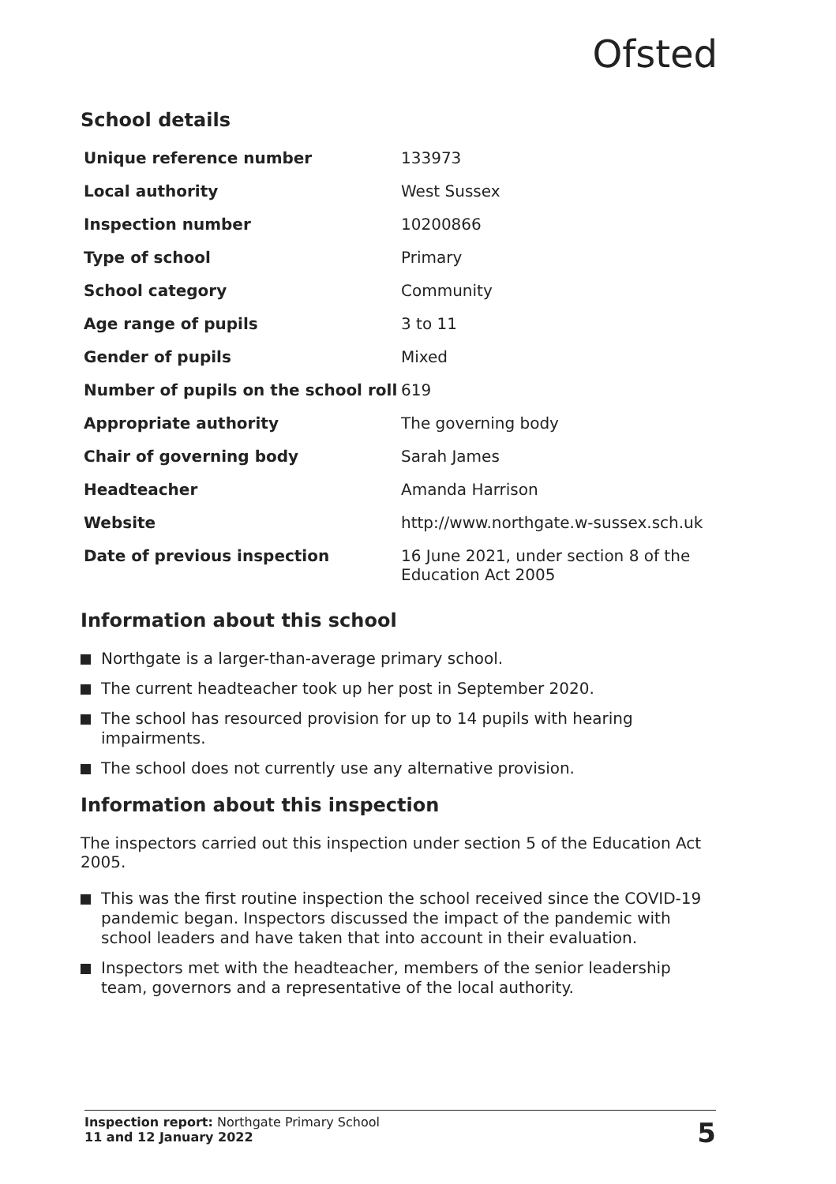Ofsted
School details
| Unique reference number | 133973 |
| Local authority | West Sussex |
| Inspection number | 10200866 |
| Type of school | Primary |
| School category | Community |
| Age range of pupils | 3 to 11 |
| Gender of pupils | Mixed |
| Number of pupils on the school roll | 619 |
| Appropriate authority | The governing body |
| Chair of governing body | Sarah James |
| Headteacher | Amanda Harrison |
| Website | http://www.northgate.w-sussex.sch.uk |
| Date of previous inspection | 16 June 2021, under section 8 of the Education Act 2005 |
Information about this school
Northgate is a larger-than-average primary school.
The current headteacher took up her post in September 2020.
The school has resourced provision for up to 14 pupils with hearing impairments.
The school does not currently use any alternative provision.
Information about this inspection
The inspectors carried out this inspection under section 5 of the Education Act 2005.
This was the first routine inspection the school received since the COVID-19 pandemic began. Inspectors discussed the impact of the pandemic with school leaders and have taken that into account in their evaluation.
Inspectors met with the headteacher, members of the senior leadership team, governors and a representative of the local authority.
Inspection report: Northgate Primary School
11 and 12 January 2022
5